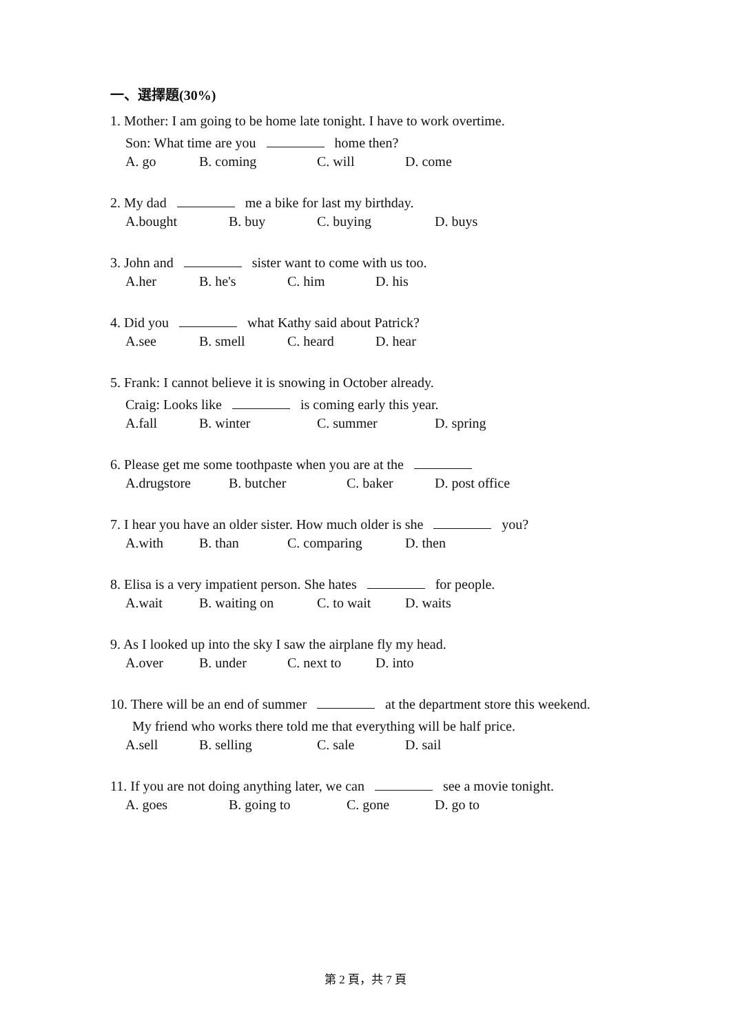一、選擇題(30%)
1. Mother: I am going to be home late tonight. I have to work overtime.
Son: What time are you home then?
A. go B. coming C. will D. come
2. My dad me a bike for last my birthday.
A.bought B. buy C. buying D. buys
3. John and sister want to come with us too.
A.her B. he's C. him D. his
4. Did you what Kathy said about Patrick?
A.see B. smell C. heard D. hear
5. Frank: I cannot believe it is snowing in October already.
Craig: Looks like is coming early this year.
A.fall B. winter C. summer D. spring
6. Please get me some toothpaste when you are at the
A.drugstore B. butcher C. baker D. post office
7. I hear you have an older sister. How much older is she you?
A.with B. than C. comparing D. then
8. Elisa is a very impatient person. She hates for people.
A.wait B. waiting on C. to wait D. waits
9. As I looked up into the sky I saw the airplane fly my head.
A.over B. under C. next to D. into
10. There will be an end of summer at the department store this weekend.
My friend who works there told me that everything will be half price.
A.sell B. selling C. sale D. sail
11. If you are not doing anything later, we can see a movie tonight.
A. goes B. going to C. gone D. go to
第 2 頁，共 7 頁